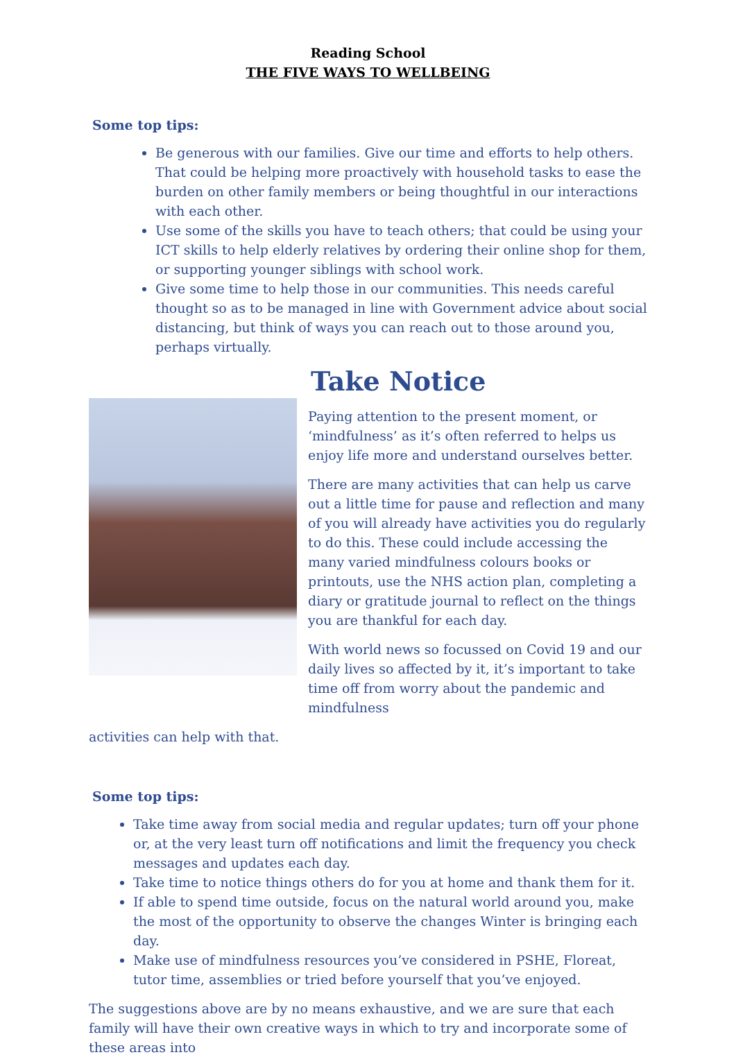Reading School
THE FIVE WAYS TO WELLBEING
Some top tips:
Be generous with our families. Give our time and efforts to help others. That could be helping more proactively with household tasks to ease the burden on other family members or being thoughtful in our interactions with each other.
Use some of the skills you have to teach others; that could be using your ICT skills to help elderly relatives by ordering their online shop for them, or supporting younger siblings with school work.
Give some time to help those in our communities. This needs careful thought so as to be managed in line with Government advice about social distancing, but think of ways you can reach out to those around you, perhaps virtually.
Take Notice
Paying attention to the present moment, or ‘mindfulness’ as it’s often referred to helps us enjoy life more and understand ourselves better.
There are many activities that can help us carve out a little time for pause and reflection and many of you will already have activities you do regularly to do this. These could include accessing the many varied mindfulness colours books or printouts, use the NHS action plan, completing a diary or gratitude journal to reflect on the things you are thankful for each day.
With world news so focussed on Covid 19 and our daily lives so affected by it, it’s important to take time off from worry about the pandemic and mindfulness
activities can help with that.
Some top tips:
Take time away from social media and regular updates; turn off your phone or, at the very least turn off notifications and limit the frequency you check messages and updates each day.
Take time to notice things others do for you at home and thank them for it.
If able to spend time outside, focus on the natural world around you, make the most of the opportunity to observe the changes Winter is bringing each day.
Make use of mindfulness resources you’ve considered in PSHE, Floreat, tutor time, assemblies or tried before yourself that you’ve enjoyed.
The suggestions above are by no means exhaustive, and we are sure that each family will have their own creative ways in which to try and incorporate some of these areas into